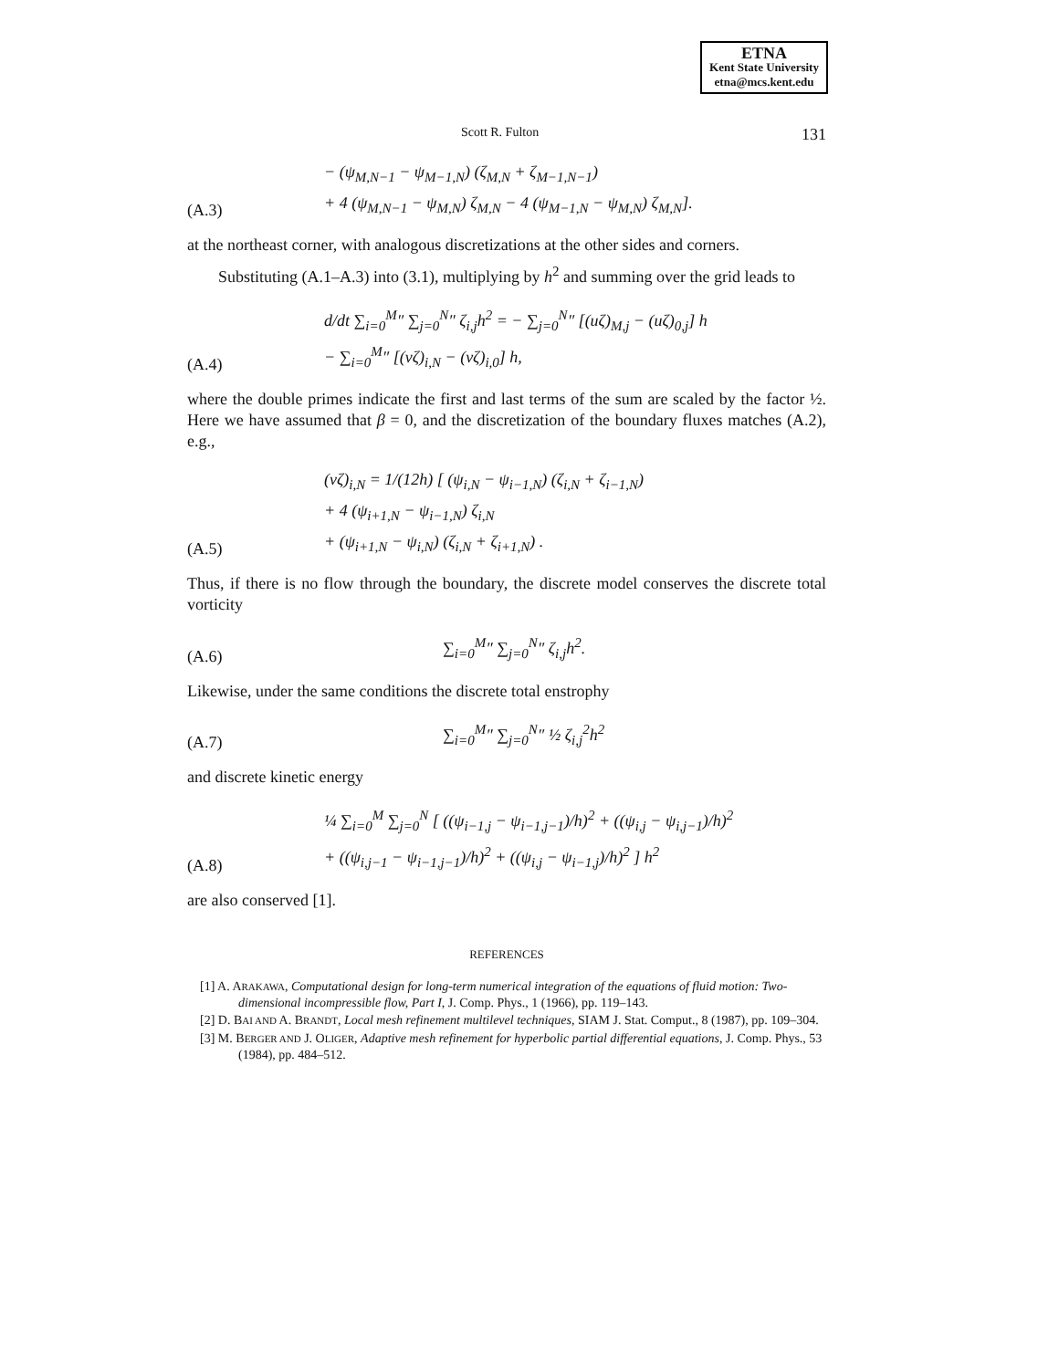ETNA
Kent State University
etna@mcs.kent.edu
Scott R. Fulton 131
(A.3) − (ψ<sub>M,N−1</sub> − ψ<sub>M−1,N</sub>) (ζ<sub>M,N</sub> + ζ<sub>M−1,N−1</sub>)
+ 4 (ψ<sub>M,N−1</sub> − ψ<sub>M,N</sub>) ζ<sub>M,N</sub> − 4 (ψ<sub>M−1,N</sub> − ψ<sub>M,N</sub>) ζ<sub>M,N</sub>].
at the northeast corner, with analogous discretizations at the other sides and corners.
Substituting (A.1–A.3) into (3.1), multiplying by h<sup>2</sup> and summing over the grid leads to
(A.4) d/dt ∑<sub>i=0</sub><sup>M</sup>″ ∑<sub>j=0</sub><sup>N</sup>″ ζ<sub>i,j</sub>h<sup>2</sup> = − ∑<sub>j=0</sub><sup>N</sup>″ [(uζ)<sub>M,j</sub> − (uζ)<sub>0,j</sub>] h
− ∑<sub>i=0</sub><sup>M</sup>″ [(vζ)<sub>i,N</sub> − (vζ)<sub>i,0</sub>] h,
where the double primes indicate the first and last terms of the sum are scaled by the factor ½. Here we have assumed that β = 0, and the discretization of the boundary fluxes matches (A.2), e.g.,
(A.5) (vζ)<sub>i,N</sub> = 1/(12h) [ (ψ<sub>i,N</sub> − ψ<sub>i−1,N</sub>) (ζ<sub>i,N</sub> + ζ<sub>i−1,N</sub>)
+ 4 (ψ<sub>i+1,N</sub> − ψ<sub>i−1,N</sub>) ζ<sub>i,N</sub>
+ (ψ<sub>i+1,N</sub> − ψ<sub>i,N</sub>) (ζ<sub>i,N</sub> + ζ<sub>i+1,N</sub>) .
Thus, if there is no flow through the boundary, the discrete model conserves the discrete total vorticity
(A.6) ∑<sub>i=0</sub><sup>M</sup>″ ∑<sub>j=0</sub><sup>N</sup>″ ζ<sub>i,j</sub>h<sup>2</sup>.
Likewise, under the same conditions the discrete total enstrophy
(A.7) ∑<sub>i=0</sub><sup>M</sup>″ ∑<sub>j=0</sub><sup>N</sup>″ ½ ζ<sub>i,j</sub><sup>2</sup>h<sup>2</sup>
and discrete kinetic energy
(A.8) ¼ ∑<sub>i=0</sub><sup>M</sup> ∑<sub>j=0</sub><sup>N</sup> [ ((ψ<sub>i−1,j</sub> − ψ<sub>i−1,j−1</sub>)/h)<sup>2</sup> + ((ψ<sub>i,j</sub> − ψ<sub>i,j−1</sub>)/h)<sup>2</sup>
+ ((ψ<sub>i,j−1</sub> − ψ<sub>i−1,j−1</sub>)/h)<sup>2</sup> + ((ψ<sub>i,j</sub> − ψ<sub>i−1,j</sub>)/h)<sup>2</sup> ] h<sup>2</sup>
are also conserved [1].
REFERENCES
[1] A. ARAKAWA, Computational design for long-term numerical integration of the equations of fluid motion: Two-dimensional incompressible flow, Part I, J. Comp. Phys., 1 (1966), pp. 119–143.
[2] D. BAI AND A. BRANDT, Local mesh refinement multilevel techniques, SIAM J. Stat. Comput., 8 (1987), pp. 109–304.
[3] M. BERGER AND J. OLIGER, Adaptive mesh refinement for hyperbolic partial differential equations, J. Comp. Phys., 53 (1984), pp. 484–512.